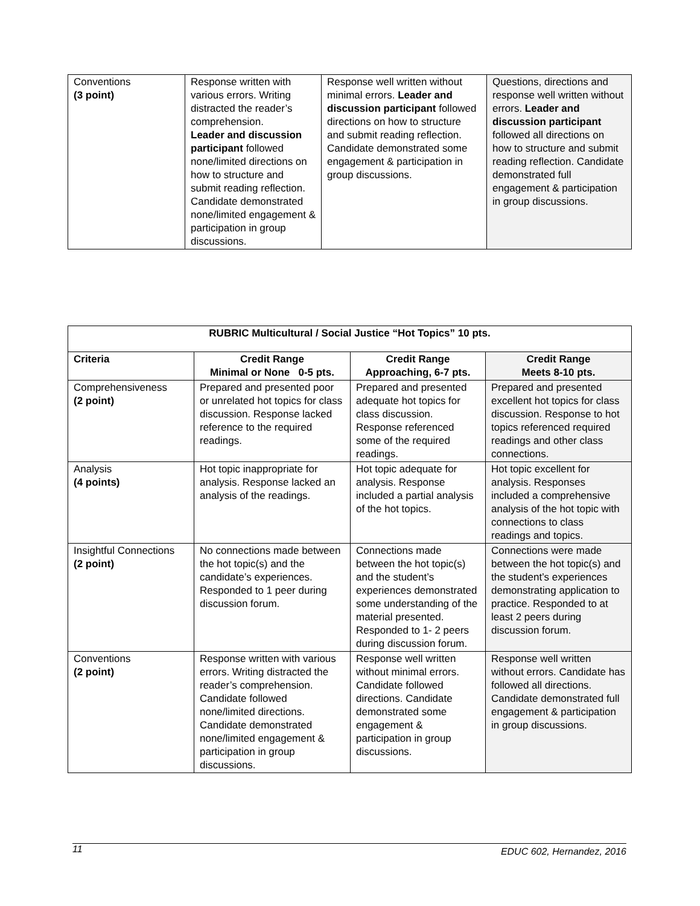| Conventions (3 point) | Response written with various errors. Writing distracted the reader’s comprehension. Leader and discussion participant followed none/limited directions on how to structure and submit reading reflection. Candidate demonstrated none/limited engagement & participation in group discussions. | Response well written without minimal errors. Leader and discussion participant followed directions on how to structure and submit reading reflection. Candidate demonstrated some engagement & participation in group discussions. | Questions, directions and response well written without errors. Leader and discussion participant followed all directions on how to structure and submit reading reflection. Candidate demonstrated full engagement & participation in group discussions. |
| RUBRIC Multicultural / Social Justice “Hot Topics” 10 pts. | | | |
| --- | --- | --- | --- |
| Criteria | Credit Range Minimal or None 0-5 pts. | Credit Range Approaching, 6-7 pts. | Credit Range Meets 8-10 pts. |
| Comprehensiveness (2 point) | Prepared and presented poor or unrelated hot topics for class discussion. Response lacked reference to the required readings. | Prepared and presented adequate hot topics for class discussion. Response referenced some of the required readings. | Prepared and presented excellent hot topics for class discussion. Response to hot topics referenced required readings and other class connections. |
| Analysis (4 points) | Hot topic inappropriate for analysis. Response lacked an analysis of the readings. | Hot topic adequate for analysis. Response included a partial analysis of the hot topics. | Hot topic excellent for analysis. Responses included a comprehensive analysis of the hot topic with connections to class readings and topics. |
| Insightful Connections (2 point) | No connections made between the hot topic(s) and the candidate’s experiences. Responded to 1 peer during discussion forum. | Connections made between the hot topic(s) and the student’s experiences demonstrated some understanding of the material presented. Responded to 1- 2 peers during discussion forum. | Connections were made between the hot topic(s) and the student’s experiences demonstrating application to practice. Responded to at least 2 peers during discussion forum. |
| Conventions (2 point) | Response written with various errors. Writing distracted the reader’s comprehension. Candidate followed none/limited directions. Candidate demonstrated none/limited engagement & participation in group discussions. | Response well written without minimal errors. Candidate followed directions. Candidate demonstrated some engagement & participation in group discussions. | Response well written without errors. Candidate has followed all directions. Candidate demonstrated full engagement & participation in group discussions. |
11 EDUC 602, Hernandez, 2016